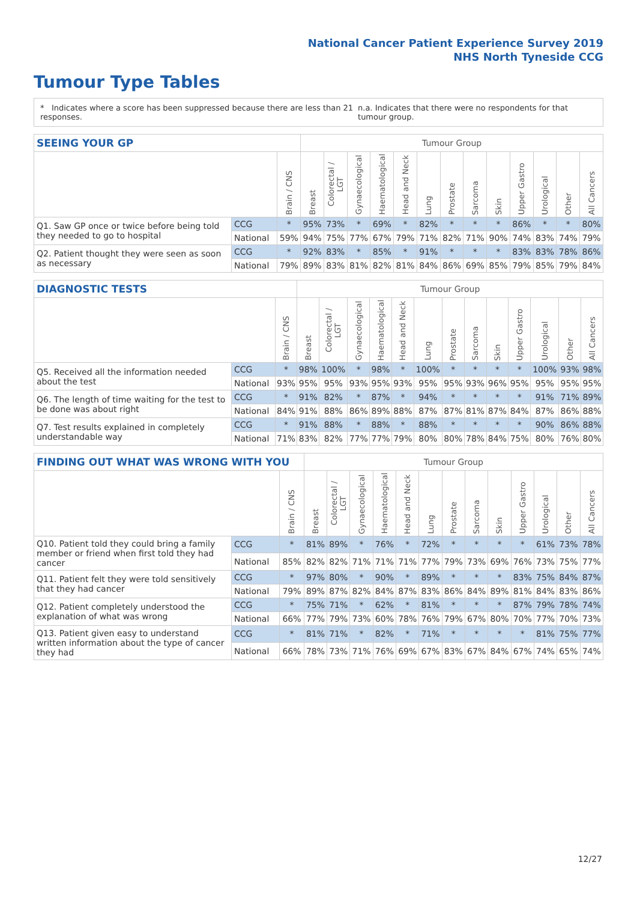National Cancer Patient Experience Survey 2019
NHS North Tyneside CCG
Tumour Type Tables
* Indicates where a score has been suppressed because there are less than 21 responses. n.a. Indicates that there were no respondents for that tumour group.
| SEEING YOUR GP | | | Tumour Group | | | | | | | | | | | | |
| --- | --- | --- | --- | --- | --- | --- | --- | --- | --- | --- | --- | --- | --- | --- | --- |
| | | Brain / CNS | Breast | Colorectal / LGT | Gynaecological | Haematological | Head and Neck | Lung | Prostate | Sarcoma | Skin | Upper Gastro | Urological | Other | All Cancers |
| Q1. Saw GP once or twice before being told they needed to go to hospital | CCG | * | 95% | 73% | * | 69% | * | 82% | * | * | * | 86% | * | * | 80% |
| | National | 59% | 94% | 75% | 77% | 67% | 79% | 71% | 82% | 71% | 90% | 74% | 83% | 74% | 79% |
| Q2. Patient thought they were seen as soon as necessary | CCG | * | 92% | 83% | * | 85% | * | 91% | * | * | * | 83% | 83% | 78% | 86% |
| | National | 79% | 89% | 83% | 81% | 82% | 81% | 84% | 86% | 69% | 85% | 79% | 85% | 79% | 84% |
| DIAGNOSTIC TESTS | | | Tumour Group | | | | | | | | | | | | |
| --- | --- | --- | --- | --- | --- | --- | --- | --- | --- | --- | --- | --- | --- | --- | --- |
| | | Brain / CNS | Breast | Colorectal / LGT | Gynaecological | Haematological | Head and Neck | Lung | Prostate | Sarcoma | Skin | Upper Gastro | Urological | Other | All Cancers |
| Q5. Received all the information needed about the test | CCG | * | 98% | 100% | * | 98% | * | 100% | * | * | * | * | 100% | 93% | 98% |
| | National | 93% | 95% | 95% | 93% | 95% | 93% | 95% | 95% | 93% | 96% | 95% | 95% | 95% | 95% |
| Q6. The length of time waiting for the test to be done was about right | CCG | * | 91% | 82% | * | 87% | * | 94% | * | * | * | * | 91% | 71% | 89% |
| | National | 84% | 91% | 88% | 86% | 89% | 88% | 87% | 87% | 81% | 87% | 84% | 87% | 86% | 88% |
| Q7. Test results explained in completely understandable way | CCG | * | 91% | 88% | * | 88% | * | 88% | * | * | * | * | 90% | 86% | 88% |
| | National | 71% | 83% | 82% | 77% | 77% | 79% | 80% | 80% | 78% | 84% | 75% | 80% | 76% | 80% |
| FINDING OUT WHAT WAS WRONG WITH YOU | | | Tumour Group | | | | | | | | | | | | |
| --- | --- | --- | --- | --- | --- | --- | --- | --- | --- | --- | --- | --- | --- | --- | --- |
| | | Brain / CNS | Breast | Colorectal / LGT | Gynaecological | Haematological | Head and Neck | Lung | Prostate | Sarcoma | Skin | Upper Gastro | Urological | Other | All Cancers |
| Q10. Patient told they could bring a family member or friend when first told they had cancer | CCG | * | 81% | 89% | * | 76% | * | 72% | * | * | * | * | 61% | 73% | 78% |
| | National | 85% | 82% | 82% | 71% | 71% | 71% | 77% | 79% | 73% | 69% | 76% | 73% | 75% | 77% |
| Q11. Patient felt they were told sensitively that they had cancer | CCG | * | 97% | 80% | * | 90% | * | 89% | * | * | * | 83% | 75% | 84% | 87% |
| | National | 79% | 89% | 87% | 82% | 84% | 87% | 83% | 86% | 84% | 89% | 81% | 84% | 83% | 86% |
| Q12. Patient completely understood the explanation of what was wrong | CCG | * | 75% | 71% | * | 62% | * | 81% | * | * | * | 87% | 79% | 78% | 74% |
| | National | 66% | 77% | 79% | 73% | 60% | 78% | 76% | 79% | 67% | 80% | 70% | 77% | 70% | 73% |
| Q13. Patient given easy to understand written information about the type of cancer they had | CCG | * | 81% | 71% | * | 82% | * | 71% | * | * | * | * | 81% | 75% | 77% |
| | National | 66% | 78% | 73% | 71% | 76% | 69% | 67% | 83% | 67% | 84% | 67% | 74% | 65% | 74% |
12/27